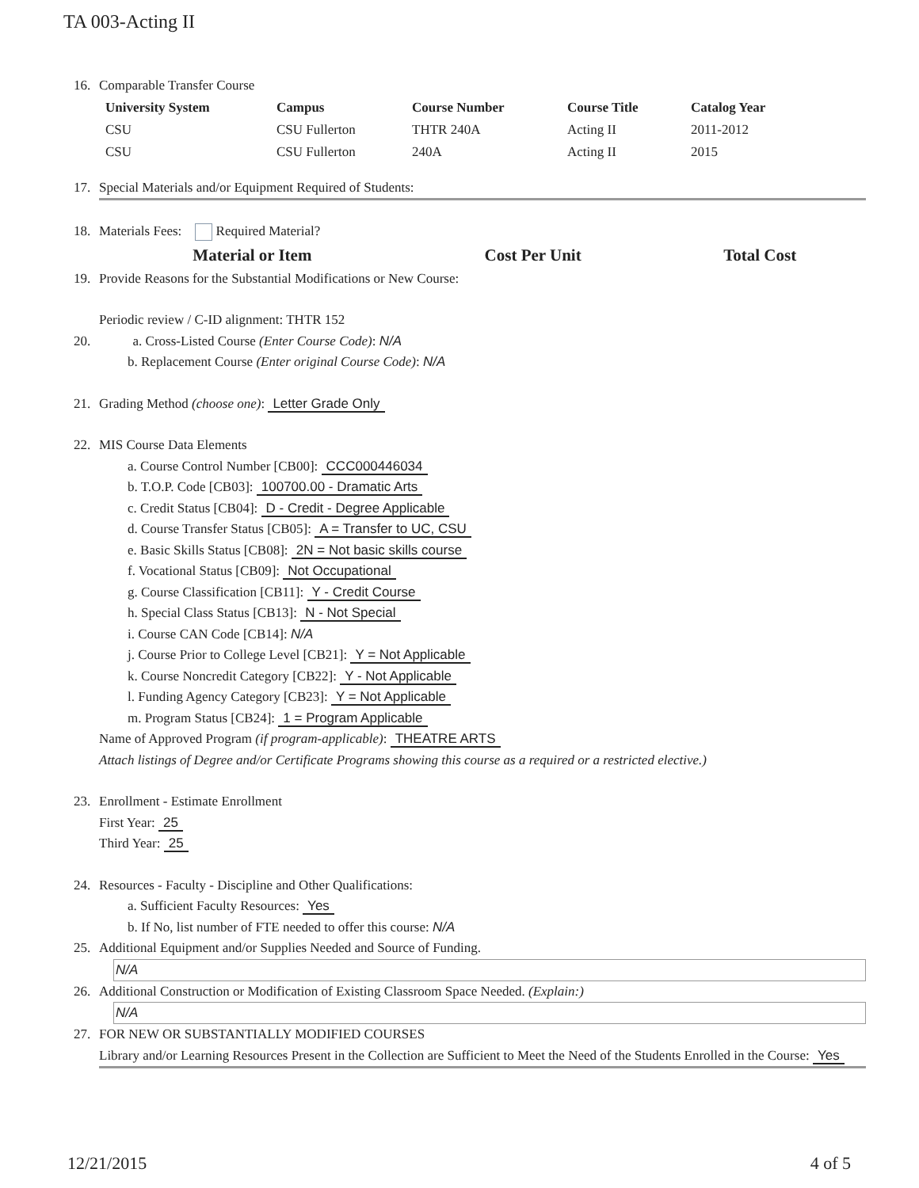TA 003-Acting II
16. Comparable Transfer Course
| University System | Campus | Course Number | Course Title | Catalog Year |
| --- | --- | --- | --- | --- |
| CSU | CSU Fullerton | THTR 240A | Acting II | 2011-2012 |
| CSU | CSU Fullerton | 240A | Acting II | 2015 |
17. Special Materials and/or Equipment Required of Students:
18. Materials Fees: Required Material?
| Material or Item | Cost Per Unit | Total Cost |
| --- | --- | --- |
19. Provide Reasons for the Substantial Modifications or New Course:
Periodic review / C-ID alignment: THTR 152
20. a. Cross-Listed Course (Enter Course Code): N/A
b. Replacement Course (Enter original Course Code): N/A
21. Grading Method (choose one): Letter Grade Only
22. MIS Course Data Elements
a. Course Control Number [CB00]: CCC000446034
b. T.O.P. Code [CB03]: 100700.00 - Dramatic Arts
c. Credit Status [CB04]: D - Credit - Degree Applicable
d. Course Transfer Status [CB05]: A = Transfer to UC, CSU
e. Basic Skills Status [CB08]: 2N = Not basic skills course
f. Vocational Status [CB09]: Not Occupational
g. Course Classification [CB11]: Y - Credit Course
h. Special Class Status [CB13]: N - Not Special
i. Course CAN Code [CB14]: N/A
j. Course Prior to College Level [CB21]: Y = Not Applicable
k. Course Noncredit Category [CB22]: Y - Not Applicable
l. Funding Agency Category [CB23]: Y = Not Applicable
m. Program Status [CB24]: 1 = Program Applicable
Name of Approved Program (if program-applicable): THEATRE ARTS
Attach listings of Degree and/or Certificate Programs showing this course as a required or a restricted elective.)
23. Enrollment - Estimate Enrollment
First Year: 25
Third Year: 25
24. Resources - Faculty - Discipline and Other Qualifications:
a. Sufficient Faculty Resources: Yes
b. If No, list number of FTE needed to offer this course: N/A
25. Additional Equipment and/or Supplies Needed and Source of Funding.
N/A
26. Additional Construction or Modification of Existing Classroom Space Needed. (Explain:)
N/A
27. FOR NEW OR SUBSTANTIALLY MODIFIED COURSES
Library and/or Learning Resources Present in the Collection are Sufficient to Meet the Need of the Students Enrolled in the Course: Yes
12/21/2015 4 of 5